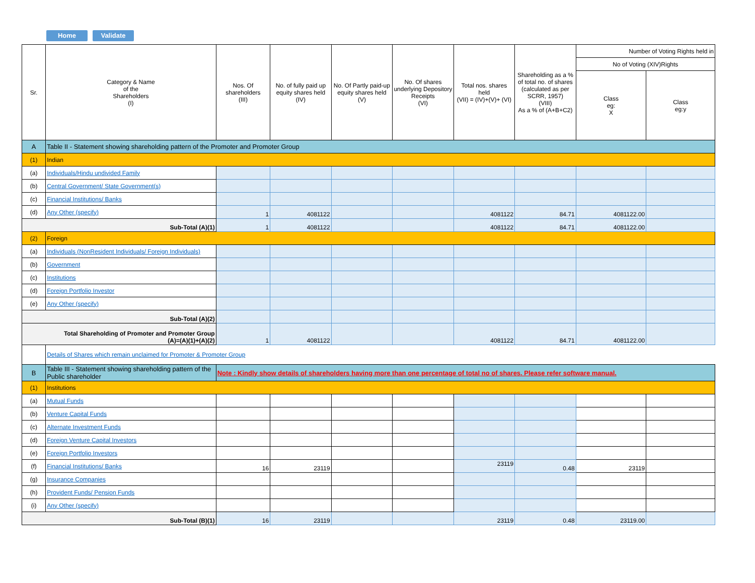Home Validate
| Sr. | Category & Name of the Shareholders (I) | Nos. Of shareholders (III) | No. of fully paid up equity shares held (IV) | No. Of Partly paid-up equity shares held (V) | No. Of shares underlying Depository Receipts (VI) | Total nos. shares held (VII) = (IV)+(V)+ (VI) | Shareholding as a % of total no. of shares (calculated as per SCRR, 1957) (VIII) As a % of (A+B+C2) | Number of Voting Rights held in | |
| --- | --- | --- | --- | --- | --- | --- | --- | --- | --- |
| | | | | | | | | No of Voting (XIV)Rights | |
| | | | | | | | | Class eg: X | Class eg:y |
| A | Table II - Statement showing shareholding pattern of the Promoter and Promoter Group | | | | | | | | |
| (1) | Indian | | | | | | | | |
| (a) | Individuals/Hindu undivided Family | | | | | | | | |
| (b) | Central Government/ State Government(s) | | | | | | | | |
| (c) | Financial Institutions/ Banks | | | | | | | | |
| (d) | Any Other (specify) | 1 | 4081122 | | | 4081122 | 84.71 | 4081122.00 | |
| Sub-Total (A)(1) | | 1 | 4081122 | | | 4081122 | 84.71 | 4081122.00 | |
| (2) | Foreign | | | | | | | | |
| (a) | Individuals (NonResident Individuals/ Foreign Individuals) | | | | | | | | |
| (b) | Government | | | | | | | | |
| (c) | Institutions | | | | | | | | |
| (d) | Foreign Portfolio Investor | | | | | | | | |
| (e) | Any Other (specify) | | | | | | | | |
| Sub-Total (A)(2) | | | | | | | | | |
| Total Shareholding of Promoter and Promoter Group (A)=(A)(1)+(A)(2) | | 1 | 4081122 | | | 4081122 | 84.71 | 4081122.00 | |
| | Details of Shares which remain unclaimed for Promoter & Promoter Group | | | | | | | | |
| B | Table III - Statement showing shareholding pattern of the Public shareholder | Note : Kindly show details of shareholders having more than one percentage of total no of shares. Please refer software manual. | | | | | | | |
| (1) | Institutions | | | | | | | | |
| (a) | Mutual Funds | | | | | | | | |
| (b) | Venture Capital Funds | | | | | | | | |
| (c) | Alternate Investment Funds | | | | | | | | |
| (d) | Foreign Venture Capital Investors | | | | | | | | |
| (e) | Foreign Portfolio Investors | | | | | | | | |
| (f) | Financial Institutions/ Banks | 16 | 23119 | | | 23119 | 0.48 | 23119 | |
| (g) | Insurance Companies | | | | | | | | |
| (h) | Provident Funds/ Pension Funds | | | | | | | | |
| (i) | Any Other (specify) | | | | | | | | |
| Sub-Total (B)(1) | | 16 | 23119 | | | 23119 | 0.48 | 23119.00 | |